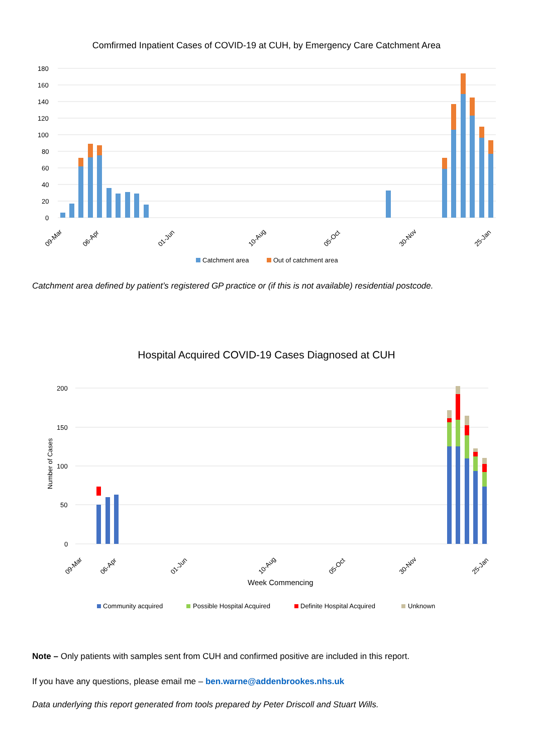Comfirmed Inpatient Cases of COVID-19 at CUH, by Emergency Care Catchment Area
180
160
140
120
100
80
60
40
20
0
09-Mar
06-Apr
01-Jun
10-Aug
05-Oct
30-Nov
25-Jan
Catchment area
Out of catchment area
Catchment area defined by patient’s registered GP practice or (if this is not available) residential postcode.
Hospital Acquired COVID-19 Cases Diagnosed at CUH
200
150
100
50
0
Number of Cases
09-Mar
06-Apr
01-Jun
10-Aug
05-Oct
30-Nov
25-Jan
Week Commencing
Community acquired
Possible Hospital Acquired
Definite Hospital Acquired
Unknown
Note – Only patients with samples sent from CUH and confirmed positive are included in this report.
If you have any questions, please email me – ben.warne@addenbrookes.nhs.uk
Data underlying this report generated from tools prepared by Peter Driscoll and Stuart Wills.